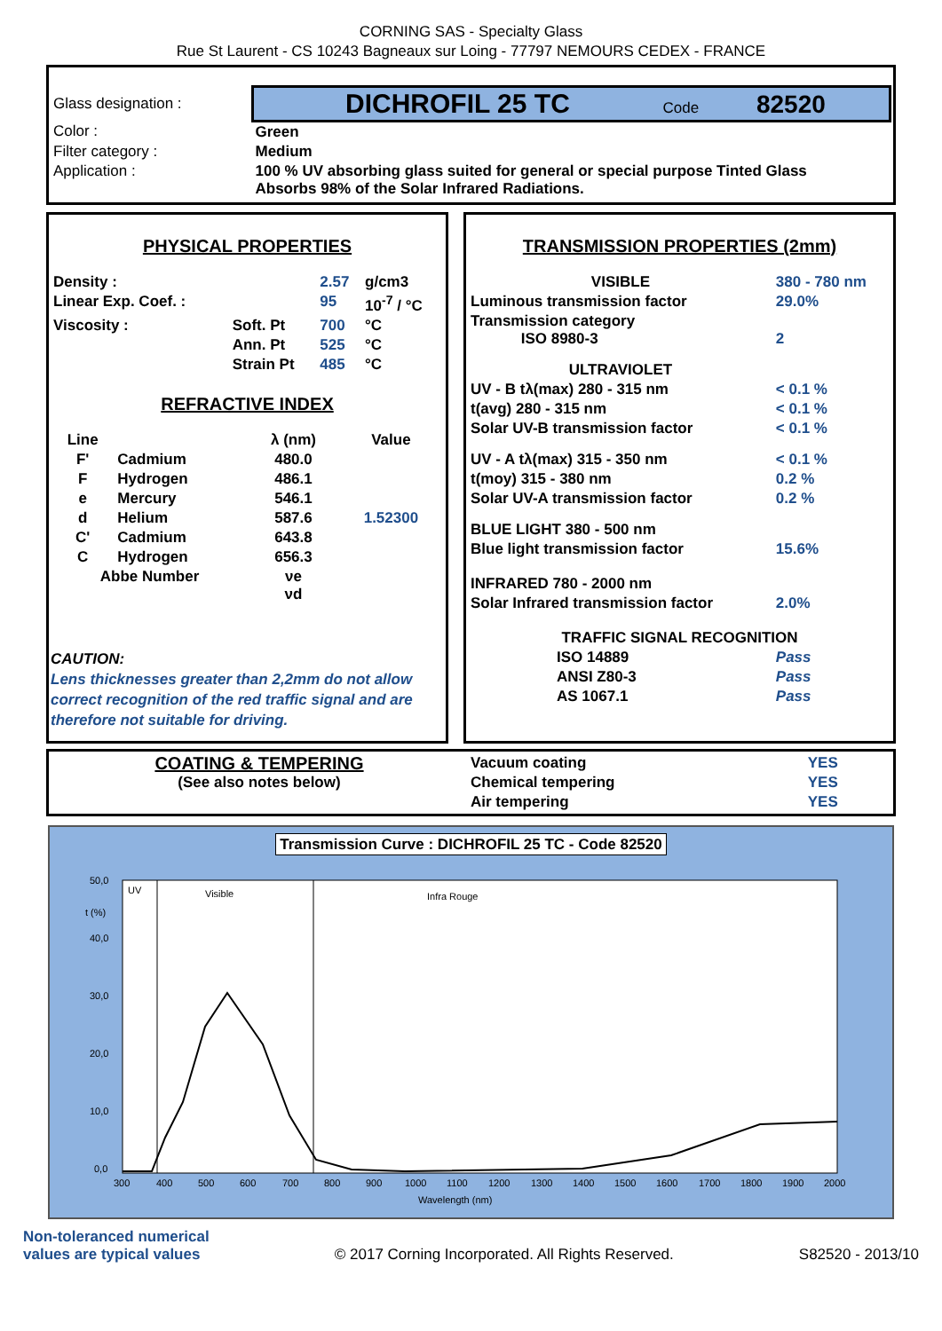CORNING SAS - Specialty Glass
Rue St Laurent - CS 10243 Bagneaux sur Loing - 77797 NEMOURS CEDEX - FRANCE
| Glass designation : | DICHROFIL 25 TC Code 82520 |
| Color : | Green |
| Filter category : | Medium |
| Application : | 100 % UV absorbing glass suited for general or special purpose Tinted Glass Absorbs 98% of the Solar Infrared Radiations. |
PHYSICAL PROPERTIES
| Density : | | 2.57 | g/cm3 |
| Linear Exp. Coef. : | | 95 | 10<sup>-7</sup> / °C |
| Viscosity : | Soft. Pt | 700 | °C |
| | Ann. Pt | 525 | °C |
| | Strain Pt | 485 | °C |
REFRACTIVE INDEX
| Line | | λ (nm) | Value |
| F' | Cadmium | 480.0 | |
| F | Hydrogen | 486.1 | |
| e | Mercury | 546.1 | |
| d | Helium | 587.6 | 1.52300 |
| C' | Cadmium | 643.8 | |
| C | Hydrogen | 656.3 | |
| Abbe Number | | νe νd | |
CAUTION:
Lens thicknesses greater than 2,2mm do not allow correct recognition of the red traffic signal and are therefore not suitable for driving.
TRANSMISSION PROPERTIES (2mm)
| VISIBLE | 380 - 780 nm |
| Luminous transmission factor | 29.0% |
| Transmission category ISO 8980-3 | 2 |
| ULTRAVIOLET | |
| UV - B tλ(max) 280 - 315 nm | < 0.1 % |
| t(avg) 280 - 315 nm | < 0.1 % |
| Solar UV-B transmission factor | < 0.1 % |
| UV - A tλ(max) 315 - 350 nm | < 0.1 % |
| t(moy) 315 - 380 nm | 0.2 % |
| Solar UV-A transmission factor | 0.2 % |
| BLUE LIGHT 380 - 500 nm | |
| Blue light transmission factor | 15.6% |
| INFRARED 780 - 2000 nm | |
| Solar Infrared transmission factor | 2.0% |
| TRAFFIC SIGNAL RECOGNITION | |
| ISO 14889 | Pass |
| ANSI Z80-3 | Pass |
| AS 1067.1 | Pass |
COATING & TEMPERING
(See also notes below)
| Vacuum coating | YES |
| Chemical tempering | YES |
| Air tempering | YES |
Transmission Curve : DICHROFIL 25 TC - Code 82520
50,0
40,0
30,0
20,0
10,0
0,0
t (%)
UV
Visible
Infra Rouge
300
400
500
600
700
800
900
1000
1100
1200
1300
1400
1500
1600
1700
1800
1900
2000
Wavelength (nm)
Non-toleranced numerical
values are typical values
© 2017 Corning Incorporated. All Rights Reserved.
S82520 - 2013/10